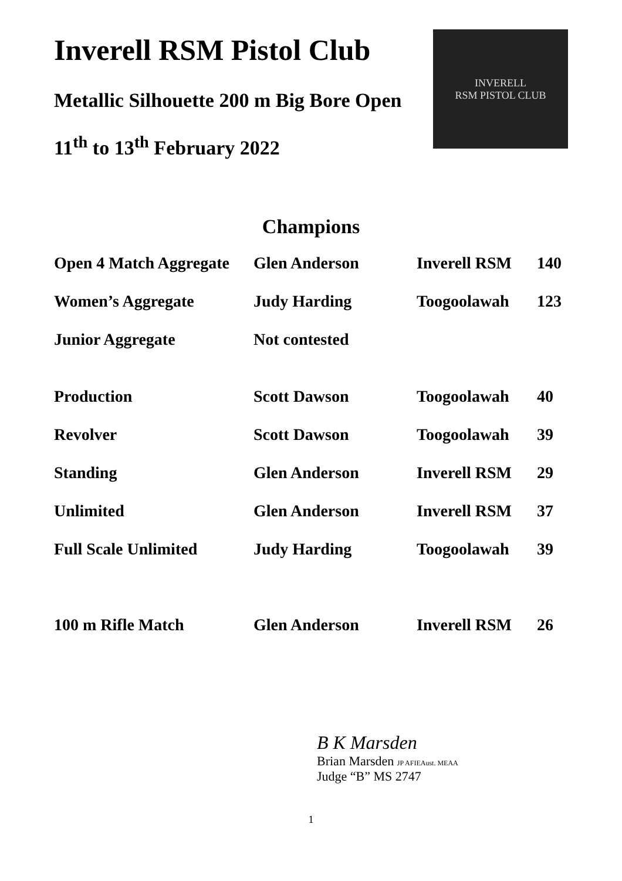Inverell RSM Pistol Club
Metallic Silhouette 200 m Big Bore Open
11<sup>th</sup> to 13<sup>th</sup> February 2022
INVERELL
RSM PISTOL CLUB
Champions
| Open 4 Match Aggregate | Glen Anderson | Inverell RSM | 140 |
| Women’s Aggregate | Judy Harding | Toogoolawah | 123 |
| Junior Aggregate | Not contested | | |
| Production | Scott Dawson | Toogoolawah | 40 |
| Revolver | Scott Dawson | Toogoolawah | 39 |
| Standing | Glen Anderson | Inverell RSM | 29 |
| Unlimited | Glen Anderson | Inverell RSM | 37 |
| Full Scale Unlimited | Judy Harding | Toogoolawah | 39 |
| 100 m Rifle Match | Glen Anderson | Inverell RSM | 26 |
B K Marsden
Brian Marsden JP AFIEAust. MEAA
Judge “B” MS 2747
1